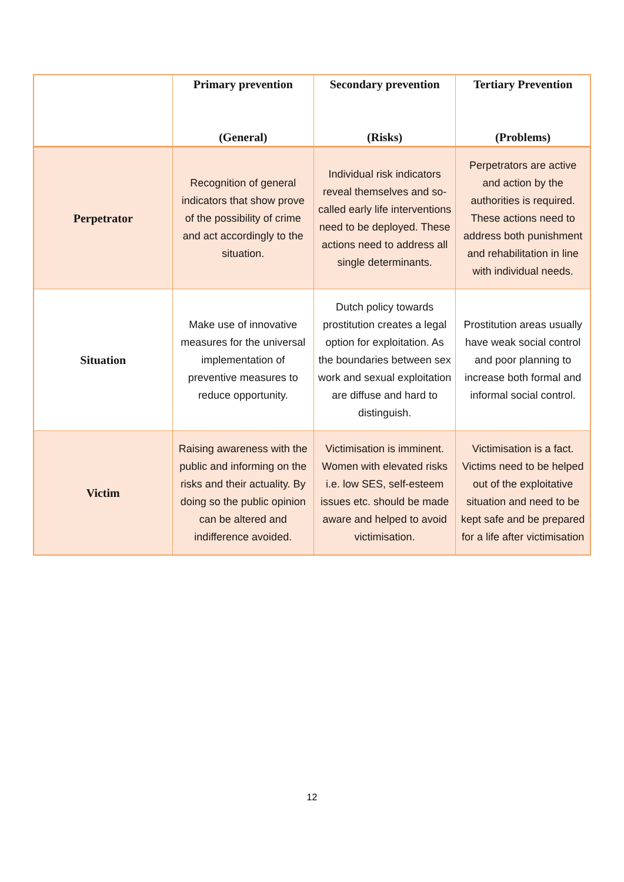| | Primary prevention (General) | Secondary prevention (Risks) | Tertiary Prevention (Problems) |
| --- | --- | --- | --- |
| Perpetrator | Recognition of general indicators that show prove of the possibility of crime and act accordingly to the situation. | Individual risk indicators reveal themselves and so-called early life interventions need to be deployed. These actions need to address all single determinants. | Perpetrators are active and action by the authorities is required. These actions need to address both punishment and rehabilitation in line with individual needs. |
| Situation | Make use of innovative measures for the universal implementation of preventive measures to reduce opportunity. | Dutch policy towards prostitution creates a legal option for exploitation. As the boundaries between sex work and sexual exploitation are diffuse and hard to distinguish. | Prostitution areas usually have weak social control and poor planning to increase both formal and informal social control. |
| Victim | Raising awareness with the public and informing on the risks and their actuality. By doing so the public opinion can be altered and indifference avoided. | Victimisation is imminent. Women with elevated risks i.e. low SES, self-esteem issues etc. should be made aware and helped to avoid victimisation. | Victimisation is a fact. Victims need to be helped out of the exploitative situation and need to be kept safe and be prepared for a life after victimisation |
12